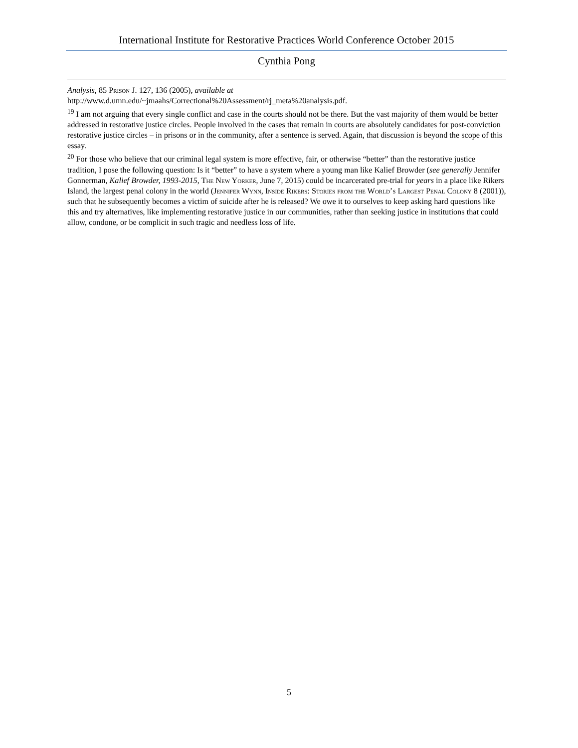International Institute for Restorative Practices World Conference October 2015
Cynthia Pong
Analysis, 85 Prison J. 127, 136 (2005), available at http://www.d.umn.edu/~jmaahs/Correctional%20Assessment/rj_meta%20analysis.pdf.
<sup>19</sup> I am not arguing that every single conflict and case in the courts should not be there. But the vast majority of them would be better addressed in restorative justice circles. People involved in the cases that remain in courts are absolutely candidates for post-conviction restorative justice circles – in prisons or in the community, after a sentence is served. Again, that discussion is beyond the scope of this essay.
<sup>20</sup> For those who believe that our criminal legal system is more effective, fair, or otherwise “better” than the restorative justice tradition, I pose the following question: Is it “better” to have a system where a young man like Kalief Browder (see generally Jennifer Gonnerman, Kalief Browder, 1993-2015, The New Yorker, June 7, 2015) could be incarcerated pre-trial for years in a place like Rikers Island, the largest penal colony in the world (Jennifer Wynn, Inside Rikers: Stories from the World’s Largest Penal Colony 8 (2001)), such that he subsequently becomes a victim of suicide after he is released? We owe it to ourselves to keep asking hard questions like this and try alternatives, like implementing restorative justice in our communities, rather than seeking justice in institutions that could allow, condone, or be complicit in such tragic and needless loss of life.
5